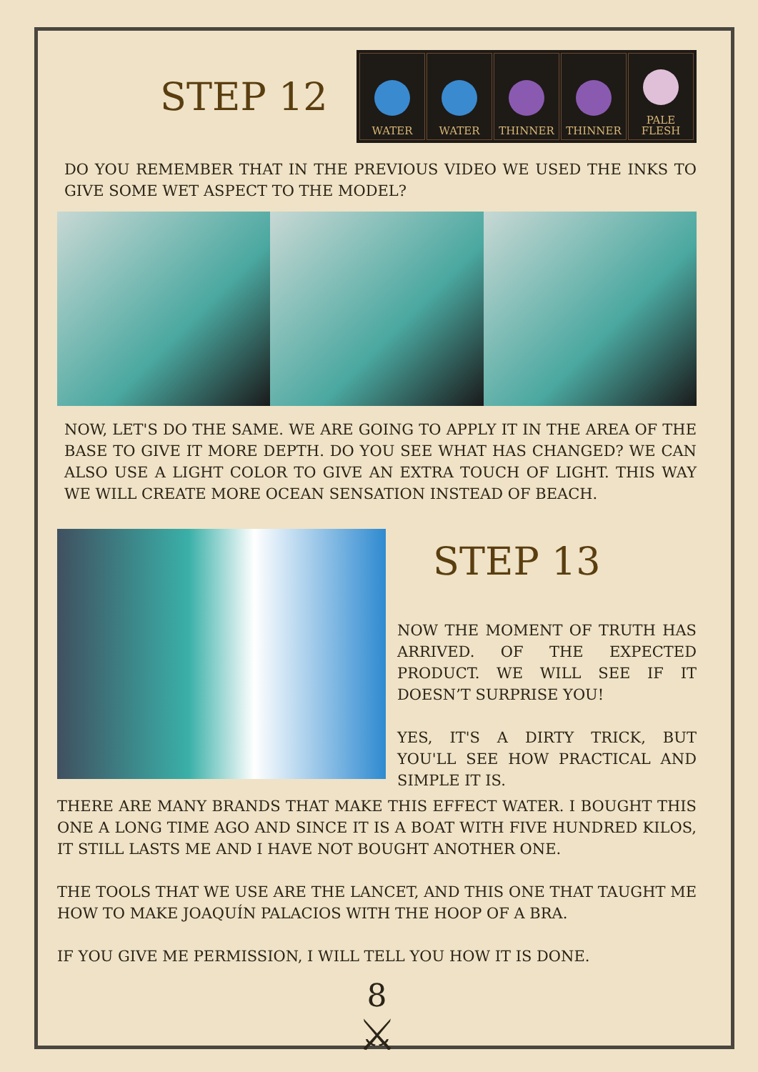STEP 12
WATER WATER THINNER THINNER PALE
FLESH
DO YOU REMEMBER THAT IN THE PREVIOUS VIDEO WE USED THE INKS TO GIVE SOME WET ASPECT TO THE MODEL?
NOW, LET'S DO THE SAME. WE ARE GOING TO APPLY IT IN THE AREA OF THE BASE TO GIVE IT MORE DEPTH. DO YOU SEE WHAT HAS CHANGED? WE CAN ALSO USE A LIGHT COLOR TO GIVE AN EXTRA TOUCH OF LIGHT. THIS WAY WE WILL CREATE MORE OCEAN SENSATION INSTEAD OF BEACH.
STEP 13
NOW THE MOMENT OF TRUTH HAS ARRIVED. OF THE EXPECTED PRODUCT. WE WILL SEE IF IT DOESN’T SURPRISE YOU!
YES, IT'S A DIRTY TRICK, BUT YOU'LL SEE HOW PRACTICAL AND SIMPLE IT IS.
THERE ARE MANY BRANDS THAT MAKE THIS EFFECT WATER. I BOUGHT THIS ONE A LONG TIME AGO AND SINCE IT IS A BOAT WITH FIVE HUNDRED KILOS, IT STILL LASTS ME AND I HAVE NOT BOUGHT ANOTHER ONE.
THE TOOLS THAT WE USE ARE THE LANCET, AND THIS ONE THAT TAUGHT ME HOW TO MAKE JOAQUÍN PALACIOS WITH THE HOOP OF A BRA.
IF YOU GIVE ME PERMISSION, I WILL TELL YOU HOW IT IS DONE.
8
⚔